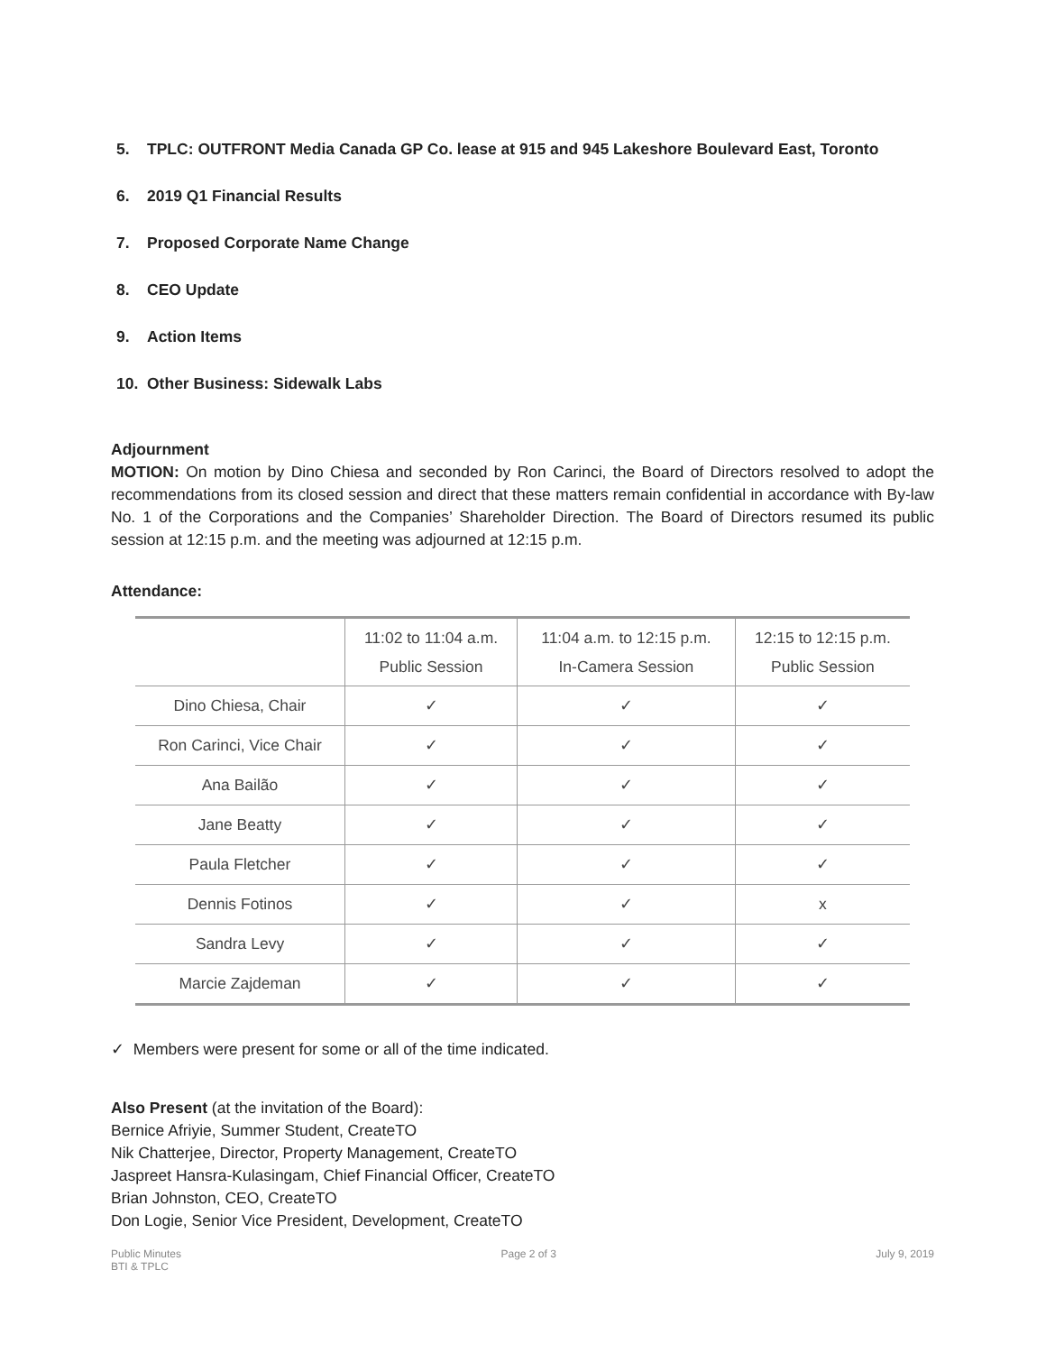5. TPLC: OUTFRONT Media Canada GP Co. lease at 915 and 945 Lakeshore Boulevard East, Toronto
6. 2019 Q1 Financial Results
7. Proposed Corporate Name Change
8. CEO Update
9. Action Items
10. Other Business: Sidewalk Labs
Adjournment
MOTION: On motion by Dino Chiesa and seconded by Ron Carinci, the Board of Directors resolved to adopt the recommendations from its closed session and direct that these matters remain confidential in accordance with By-law No. 1 of the Corporations and the Companies’ Shareholder Direction. The Board of Directors resumed its public session at 12:15 p.m. and the meeting was adjourned at 12:15 p.m.
Attendance:
| | 11:02 to 11:04 a.m. Public Session | 11:04 a.m. to 12:15 p.m. In-Camera Session | 12:15 to 12:15 p.m. Public Session |
| --- | --- | --- | --- |
| Dino Chiesa, Chair | ✓ | ✓ | ✓ |
| Ron Carinci, Vice Chair | ✓ | ✓ | ✓ |
| Ana Bailão | ✓ | ✓ | ✓ |
| Jane Beatty | ✓ | ✓ | ✓ |
| Paula Fletcher | ✓ | ✓ | ✓ |
| Dennis Fotinos | ✓ | ✓ | x |
| Sandra Levy | ✓ | ✓ | ✓ |
| Marcie Zajdeman | ✓ | ✓ | ✓ |
✓ Members were present for some or all of the time indicated.
Also Present (at the invitation of the Board):
Bernice Afriyie, Summer Student, CreateTO
Nik Chatterjee, Director, Property Management, CreateTO
Jaspreet Hansra-Kulasingam, Chief Financial Officer, CreateTO
Brian Johnston, CEO, CreateTO
Don Logie, Senior Vice President, Development, CreateTO
Public Minutes
BTI & TPLC
Page 2 of 3 July 9, 2019